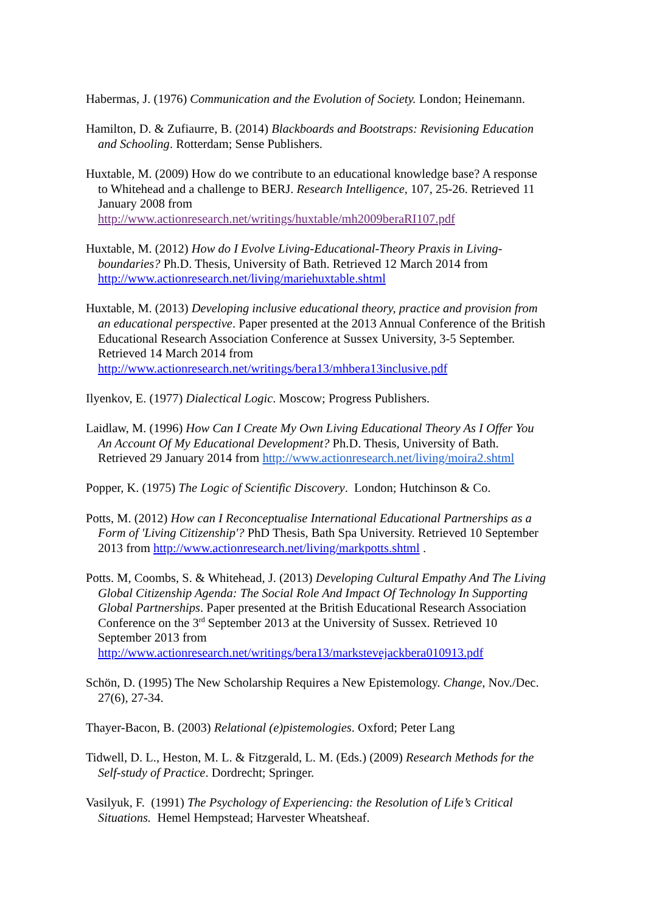Habermas, J. (1976) Communication and the Evolution of Society. London; Heinemann.
Hamilton, D. & Zufiaurre, B. (2014) Blackboards and Bootstraps: Revisioning Education and Schooling. Rotterdam; Sense Publishers.
Huxtable, M. (2009) How do we contribute to an educational knowledge base? A response to Whitehead and a challenge to BERJ. Research Intelligence, 107, 25-26. Retrieved 11 January 2008 from http://www.actionresearch.net/writings/huxtable/mh2009beraRI107.pdf
Huxtable, M. (2012) How do I Evolve Living-Educational-Theory Praxis in Living-boundaries? Ph.D. Thesis, University of Bath. Retrieved 12 March 2014 from http://www.actionresearch.net/living/mariehuxtable.shtml
Huxtable, M. (2013) Developing inclusive educational theory, practice and provision from an educational perspective. Paper presented at the 2013 Annual Conference of the British Educational Research Association Conference at Sussex University, 3-5 September. Retrieved 14 March 2014 from http://www.actionresearch.net/writings/bera13/mhbera13inclusive.pdf
Ilyenkov, E. (1977) Dialectical Logic. Moscow; Progress Publishers.
Laidlaw, M. (1996) How Can I Create My Own Living Educational Theory As I Offer You An Account Of My Educational Development? Ph.D. Thesis, University of Bath. Retrieved 29 January 2014 from http://www.actionresearch.net/living/moira2.shtml
Popper, K. (1975) The Logic of Scientific Discovery. London; Hutchinson & Co.
Potts, M. (2012) How can I Reconceptualise International Educational Partnerships as a Form of 'Living Citizenship'? PhD Thesis, Bath Spa University. Retrieved 10 September 2013 from http://www.actionresearch.net/living/markpotts.shtml .
Potts. M, Coombs, S. & Whitehead, J. (2013) Developing Cultural Empathy And The Living Global Citizenship Agenda: The Social Role And Impact Of Technology In Supporting Global Partnerships. Paper presented at the British Educational Research Association Conference on the 3<sup>rd</sup> September 2013 at the University of Sussex. Retrieved 10 September 2013 from http://www.actionresearch.net/writings/bera13/markstevejackbera010913.pdf
Schön, D. (1995) The New Scholarship Requires a New Epistemology. Change, Nov./Dec. 27(6), 27-34.
Thayer-Bacon, B. (2003) Relational (e)pistemologies. Oxford; Peter Lang
Tidwell, D. L., Heston, M. L. & Fitzgerald, L. M. (Eds.) (2009) Research Methods for the Self-study of Practice. Dordrecht; Springer.
Vasilyuk, F. (1991) The Psychology of Experiencing: the Resolution of Life’s Critical Situations. Hemel Hempstead; Harvester Wheatsheaf.